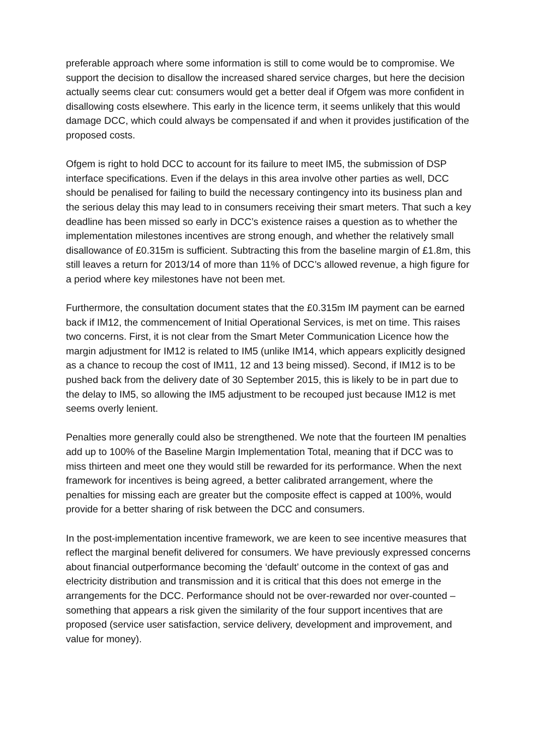preferable approach where some information is still to come would be to compromise. We support the decision to disallow the increased shared service charges, but here the decision actually seems clear cut: consumers would get a better deal if Ofgem was more confident in disallowing costs elsewhere. This early in the licence term, it seems unlikely that this would damage DCC, which could always be compensated if and when it provides justification of the proposed costs.
Ofgem is right to hold DCC to account for its failure to meet IM5, the submission of DSP interface specifications. Even if the delays in this area involve other parties as well, DCC should be penalised for failing to build the necessary contingency into its business plan and the serious delay this may lead to in consumers receiving their smart meters. That such a key deadline has been missed so early in DCC’s existence raises a question as to whether the implementation milestones incentives are strong enough, and whether the relatively small disallowance of £0.315m is sufficient. Subtracting this from the baseline margin of £1.8m, this still leaves a return for 2013/14 of more than 11% of DCC’s allowed revenue, a high figure for a period where key milestones have not been met.
Furthermore, the consultation document states that the £0.315m IM payment can be earned back if IM12, the commencement of Initial Operational Services, is met on time. This raises two concerns. First, it is not clear from the Smart Meter Communication Licence how the margin adjustment for IM12 is related to IM5 (unlike IM14, which appears explicitly designed as a chance to recoup the cost of IM11, 12 and 13 being missed). Second, if IM12 is to be pushed back from the delivery date of 30 September 2015, this is likely to be in part due to the delay to IM5, so allowing the IM5 adjustment to be recouped just because IM12 is met seems overly lenient.
Penalties more generally could also be strengthened. We note that the fourteen IM penalties add up to 100% of the Baseline Margin Implementation Total, meaning that if DCC was to miss thirteen and meet one they would still be rewarded for its performance. When the next framework for incentives is being agreed, a better calibrated arrangement, where the penalties for missing each are greater but the composite effect is capped at 100%, would provide for a better sharing of risk between the DCC and consumers.
In the post-implementation incentive framework, we are keen to see incentive measures that reflect the marginal benefit delivered for consumers. We have previously expressed concerns about financial outperformance becoming the ‘default’ outcome in the context of gas and electricity distribution and transmission and it is critical that this does not emerge in the arrangements for the DCC. Performance should not be over-rewarded nor over-counted – something that appears a risk given the similarity of the four support incentives that are proposed (service user satisfaction, service delivery, development and improvement, and value for money).